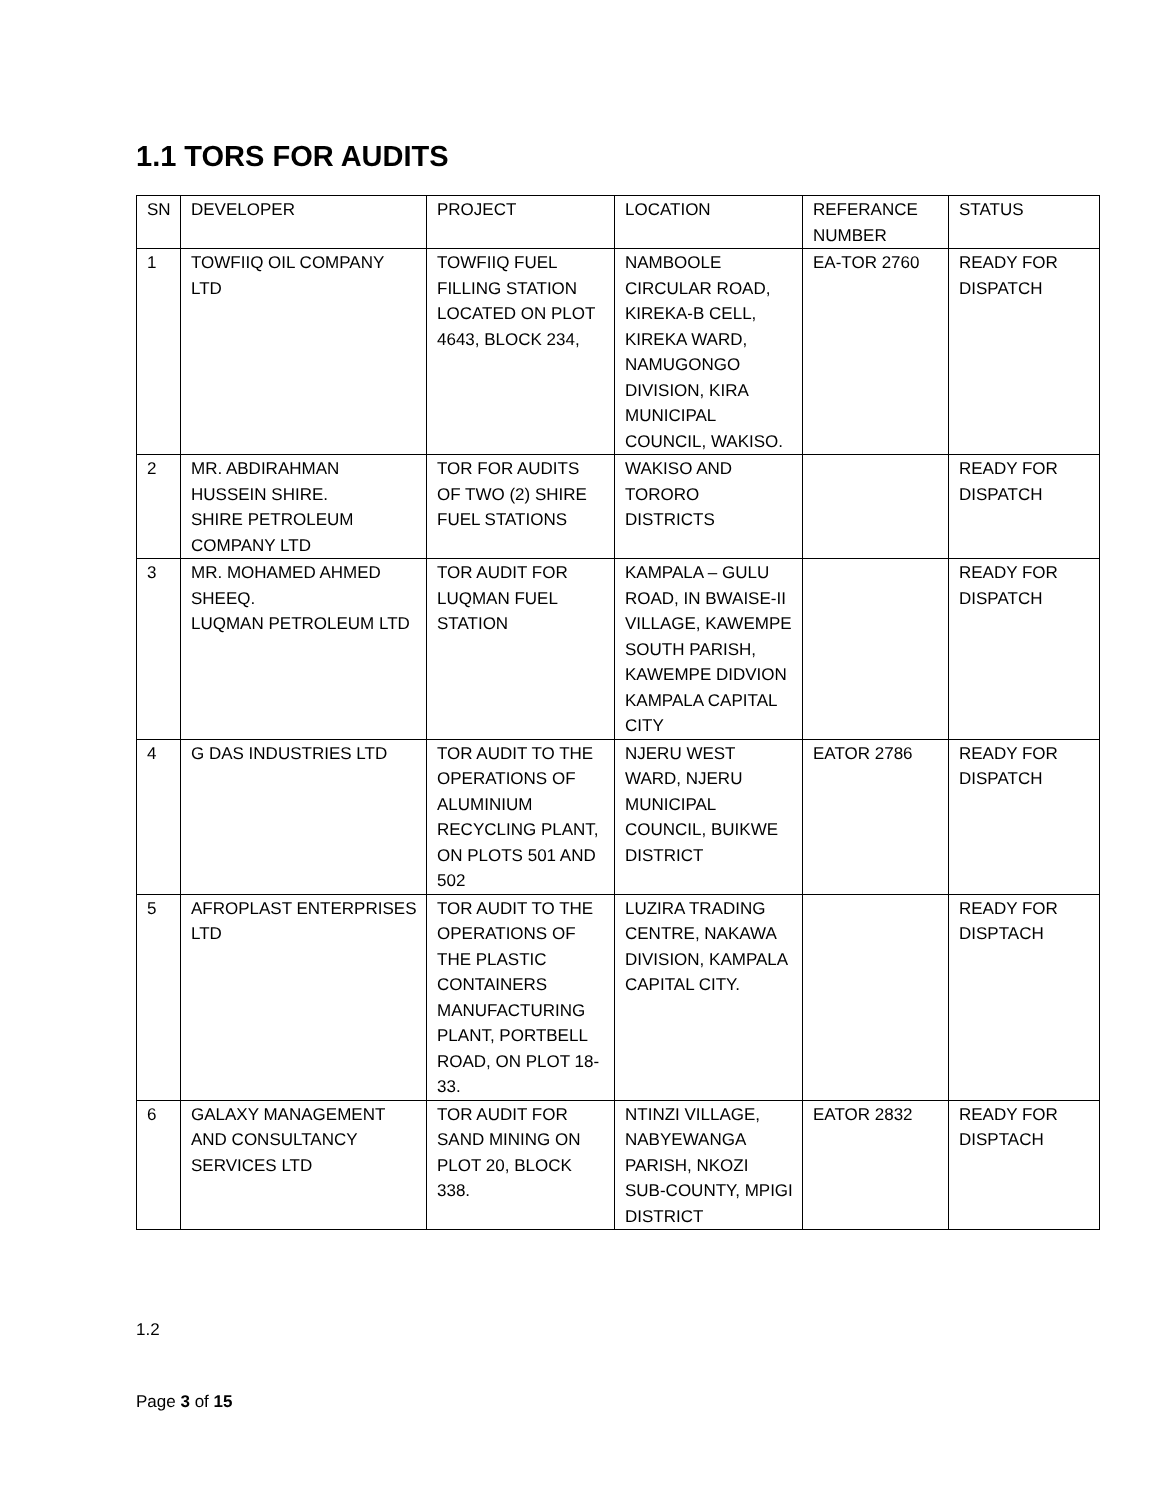1.1 TORS FOR AUDITS
| SN | DEVELOPER | PROJECT | LOCATION | REFERANCE NUMBER | STATUS |
| 1 | TOWFIIQ OIL COMPANY LTD | TOWFIIQ FUEL FILLING STATION LOCATED ON PLOT 4643, BLOCK 234, | NAMBOOLE CIRCULAR ROAD, KIREKA-B CELL, KIREKA WARD, NAMUGONGO DIVISION, KIRA MUNICIPAL COUNCIL, WAKISO. | EA-TOR 2760 | READY FOR DISPATCH |
| 2 | MR. ABDIRAHMAN HUSSEIN SHIRE. SHIRE PETROLEUM COMPANY LTD | TOR FOR AUDITS OF TWO (2) SHIRE FUEL STATIONS | WAKISO AND TORORO DISTRICTS | | READY FOR DISPATCH |
| 3 | MR. MOHAMED AHMED SHEEQ. LUQMAN PETROLEUM LTD | TOR AUDIT FOR LUQMAN FUEL STATION | KAMPALA – GULU ROAD, IN BWAISE-II VILLAGE, KAWEMPE SOUTH PARISH, KAWEMPE DIDVION KAMPALA CAPITAL CITY | | READY FOR DISPATCH |
| 4 | G DAS INDUSTRIES LTD | TOR AUDIT TO THE OPERATIONS OF ALUMINIUM RECYCLING PLANT, ON PLOTS 501 AND 502 | NJERU WEST WARD, NJERU MUNICIPAL COUNCIL, BUIKWE DISTRICT | EATOR 2786 | READY FOR DISPATCH |
| 5 | AFROPLAST ENTERPRISES LTD | TOR AUDIT TO THE OPERATIONS OF THE PLASTIC CONTAINERS MANUFACTURING PLANT, PORTBELL ROAD, ON PLOT 18-33. | LUZIRA TRADING CENTRE, NAKAWA DIVISION, KAMPALA CAPITAL CITY. | | READY FOR DISPTACH |
| 6 | GALAXY MANAGEMENT AND CONSULTANCY SERVICES LTD | TOR AUDIT FOR SAND MINING ON PLOT 20, BLOCK 338. | NTINZI VILLAGE, NABYEWANGA PARISH, NKOZI SUB-COUNTY, MPIGI DISTRICT | EATOR 2832 | READY FOR DISPTACH |
1.2
Page 3 of 15